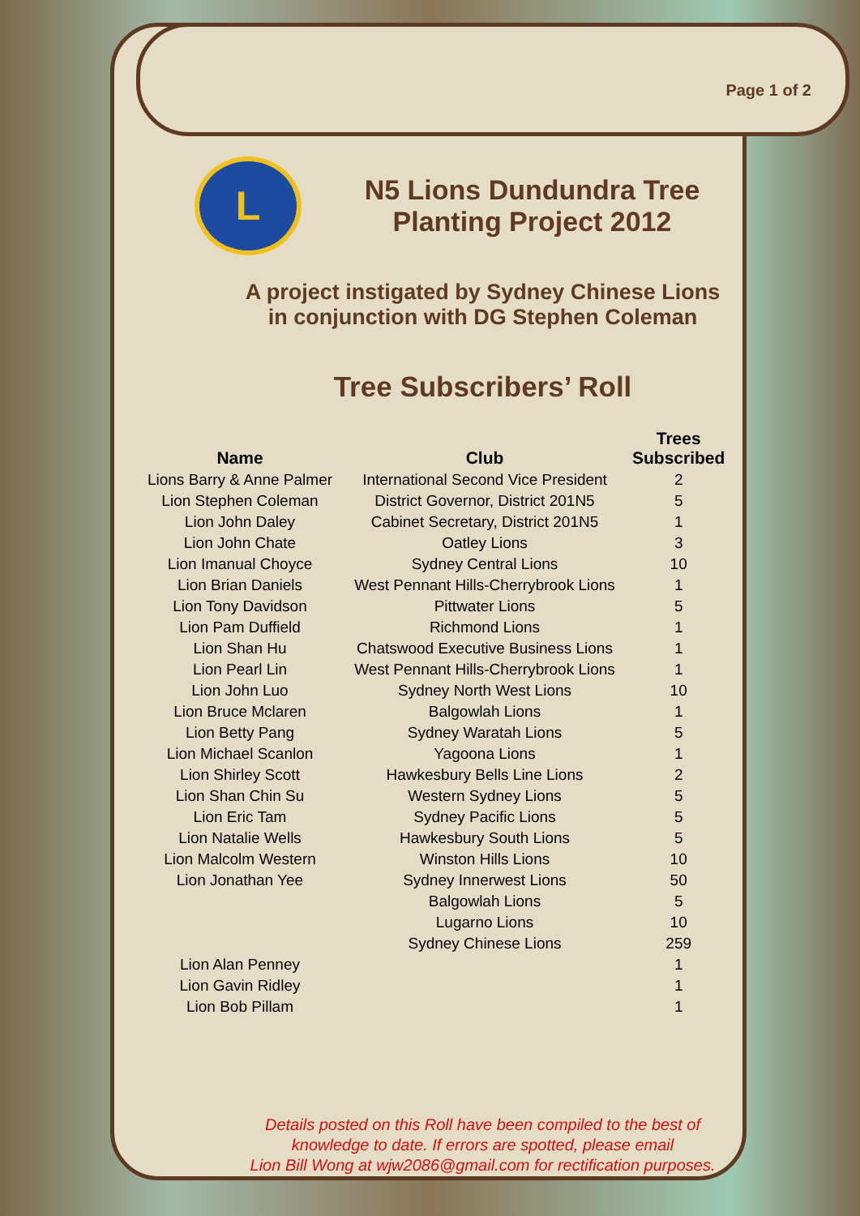Page 1 of 2
L
N5 Lions Dundundra Tree
Planting Project 2012
A project instigated by Sydney Chinese Lions
in conjunction with DG Stephen Coleman
Tree Subscribers’ Roll
| Name | Club | Trees Subscribed |
| --- | --- | --- |
| Lions Barry & Anne Palmer | International Second Vice President | 2 |
| Lion Stephen Coleman | District Governor, District 201N5 | 5 |
| Lion John Daley | Cabinet Secretary, District 201N5 | 1 |
| Lion John Chate | Oatley Lions | 3 |
| Lion Imanual Choyce | Sydney Central Lions | 10 |
| Lion Brian Daniels | West Pennant Hills-Cherrybrook Lions | 1 |
| Lion Tony Davidson | Pittwater Lions | 5 |
| Lion Pam Duffield | Richmond Lions | 1 |
| Lion Shan Hu | Chatswood Executive Business Lions | 1 |
| Lion Pearl Lin | West Pennant Hills-Cherrybrook Lions | 1 |
| Lion John Luo | Sydney North West Lions | 10 |
| Lion Bruce Mclaren | Balgowlah Lions | 1 |
| Lion Betty Pang | Sydney Waratah Lions | 5 |
| Lion Michael Scanlon | Yagoona Lions | 1 |
| Lion Shirley Scott | Hawkesbury Bells Line Lions | 2 |
| Lion Shan Chin Su | Western Sydney Lions | 5 |
| Lion Eric Tam | Sydney Pacific Lions | 5 |
| Lion Natalie Wells | Hawkesbury South Lions | 5 |
| Lion Malcolm Western | Winston Hills Lions | 10 |
| Lion Jonathan Yee | Sydney Innerwest Lions | 50 |
| | Balgowlah Lions | 5 |
| | Lugarno Lions | 10 |
| | Sydney Chinese Lions | 259 |
| Lion Alan Penney | | 1 |
| Lion Gavin Ridley | | 1 |
| Lion Bob Pillam | | 1 |
Details posted on this Roll have been compiled to the best of
knowledge to date. If errors are spotted, please email
Lion Bill Wong at wjw2086@gmail.com for rectification purposes.